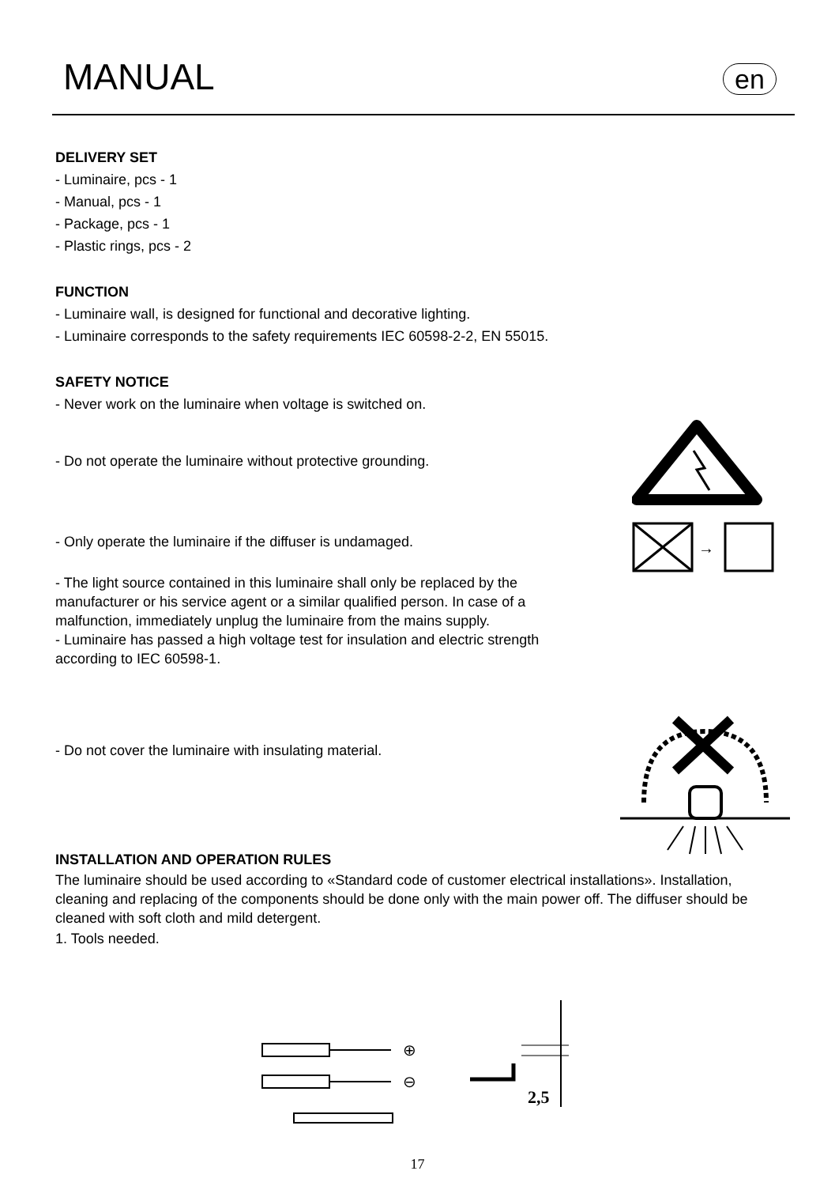MANUAL en
DELIVERY SET
- Luminaire, pcs - 1
- Manual, pcs - 1
- Package, pcs - 1
- Plastic rings, pcs - 2
FUNCTION
- Luminaire wall, is designed for functional and decorative lighting.
- Luminaire corresponds to the safety requirements IEC 60598-2-2, EN 55015.
SAFETY NOTICE
- Never work on the luminaire when voltage is switched on.
- Do not operate the luminaire without protective grounding.
- Only operate the luminaire if the diffuser is undamaged.
- The light source contained in this luminaire shall only be replaced by the manufacturer or his service agent or a similar qualified person. In case of a malfunction, immediately unplug the luminaire from the mains supply.
- Luminaire has passed a high voltage test for insulation and electric strength according to IEC 60598-1.
- Do not cover the luminaire with insulating material.
INSTALLATION AND OPERATION RULES
The luminaire should be used according to «Standard code of customer electrical installations». Installation, cleaning and replacing of the components should be done only with the main power off. The diffuser should be cleaned with soft cloth and mild detergent.
1. Tools needed.
→
⊕
⊖
2,5
17